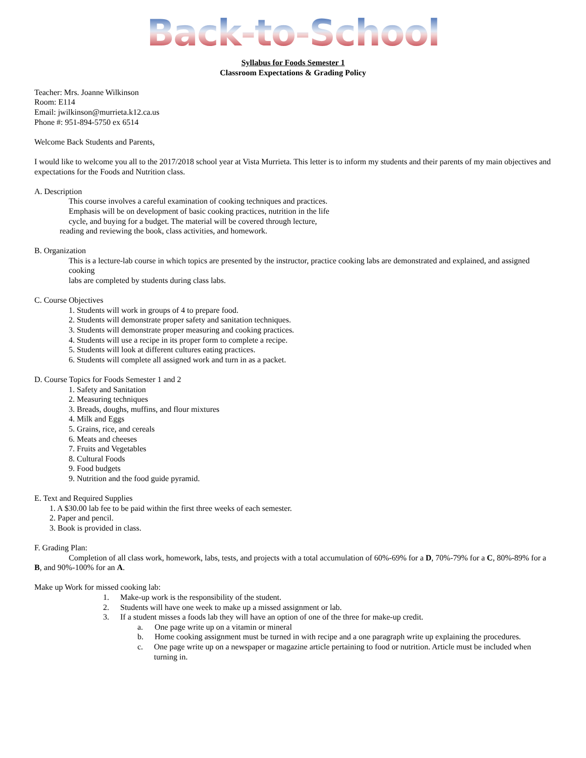Back-to-School
Syllabus for Foods Semester 1
Classroom Expectations & Grading Policy
Teacher: Mrs. Joanne Wilkinson
Room: E114
Email: jwilkinson@murrieta.k12.ca.us
Phone #: 951-894-5750 ex 6514
Welcome Back Students and Parents,
I would like to welcome you all to the 2017/2018 school year at Vista Murrieta. This letter is to inform my students and their parents of my main objectives and expectations for the Foods and Nutrition class.
A. Description
This course involves a careful examination of cooking techniques and practices.
Emphasis will be on development of basic cooking practices, nutrition in the life
cycle, and buying for a budget. The material will be covered through lecture,
reading and reviewing the book, class activities, and homework.
B. Organization
This is a lecture-lab course in which topics are presented by the instructor, practice cooking labs are demonstrated and explained, and assigned cooking
labs are completed by students during class labs.
C. Course Objectives
1. Students will work in groups of 4 to prepare food.
2. Students will demonstrate proper safety and sanitation techniques.
3. Students will demonstrate proper measuring and cooking practices.
4. Students will use a recipe in its proper form to complete a recipe.
5. Students will look at different cultures eating practices.
6. Students will complete all assigned work and turn in as a packet.
D. Course Topics for Foods Semester 1 and 2
1. Safety and Sanitation
2. Measuring techniques
3. Breads, doughs, muffins, and flour mixtures
4. Milk and Eggs
5. Grains, rice, and cereals
6. Meats and cheeses
7. Fruits and Vegetables
8. Cultural Foods
9. Food budgets
9. Nutrition and the food guide pyramid.
E. Text and Required Supplies
1. A $30.00 lab fee to be paid within the first three weeks of each semester.
2. Paper and pencil.
3. Book is provided in class.
F. Grading Plan:
Completion of all class work, homework, labs, tests, and projects with a total accumulation of 60%-69% for a D, 70%-79% for a C, 80%-89% for a B, and 90%-100% for an A.
Make up Work for missed cooking lab:
1. Make-up work is the responsibility of the student.
2. Students will have one week to make up a missed assignment or lab.
3. If a student misses a foods lab they will have an option of one of the three for make-up credit.
a. One page write up on a vitamin or mineral
b. Home cooking assignment must be turned in with recipe and a one paragraph write up explaining the procedures.
c. One page write up on a newspaper or magazine article pertaining to food or nutrition. Article must be included when turning in.